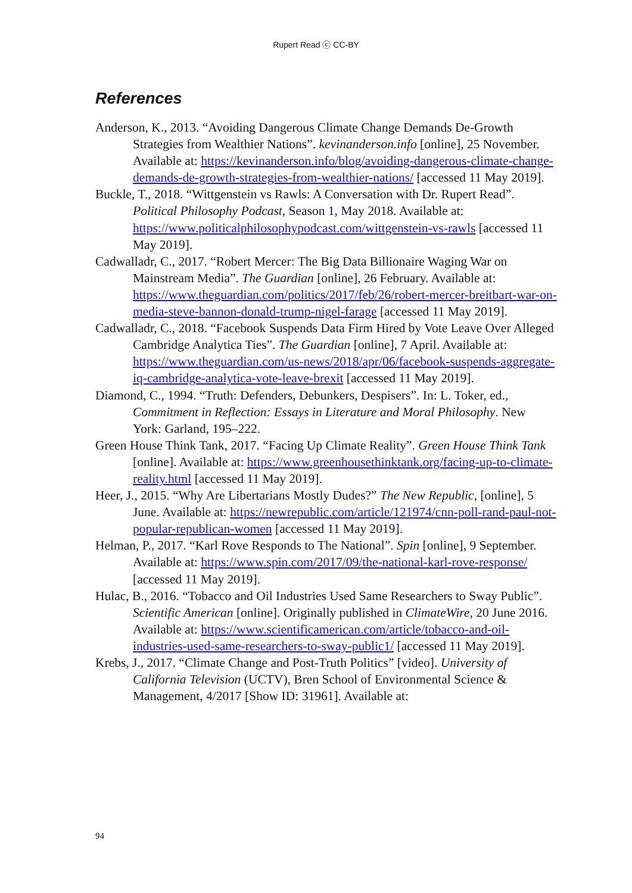Rupert Read ⓒ CC-BY
References
Anderson, K., 2013. “Avoiding Dangerous Climate Change Demands De-Growth Strategies from Wealthier Nations”. kevinanderson.info [online], 25 November. Available at: https://kevinanderson.info/blog/avoiding-dangerous-climate-change-demands-de-growth-strategies-from-wealthier-nations/ [accessed 11 May 2019].
Buckle, T., 2018. “Wittgenstein vs Rawls: A Conversation with Dr. Rupert Read”. Political Philosophy Podcast, Season 1, May 2018. Available at: https://www.politicalphilosophypodcast.com/wittgenstein-vs-rawls [accessed 11 May 2019].
Cadwalladr, C., 2017. “Robert Mercer: The Big Data Billionaire Waging War on Mainstream Media”. The Guardian [online], 26 February. Available at: https://www.theguardian.com/politics/2017/feb/26/robert-mercer-breitbart-war-on-media-steve-bannon-donald-trump-nigel-farage [accessed 11 May 2019].
Cadwalladr, C., 2018. “Facebook Suspends Data Firm Hired by Vote Leave Over Alleged Cambridge Analytica Ties”. The Guardian [online], 7 April. Available at: https://www.theguardian.com/us-news/2018/apr/06/facebook-suspends-aggregate-iq-cambridge-analytica-vote-leave-brexit [accessed 11 May 2019].
Diamond, C., 1994. “Truth: Defenders, Debunkers, Despisers”. In: L. Toker, ed., Commitment in Reflection: Essays in Literature and Moral Philosophy. New York: Garland, 195–222.
Green House Think Tank, 2017. “Facing Up Climate Reality”. Green House Think Tank [online]. Available at: https://www.greenhousethinktank.org/facing-up-to-climate-reality.html [accessed 11 May 2019].
Heer, J., 2015. “Why Are Libertarians Mostly Dudes?” The New Republic, [online], 5 June. Available at: https://newrepublic.com/article/121974/cnn-poll-rand-paul-not-popular-republican-women [accessed 11 May 2019].
Helman, P., 2017. “Karl Rove Responds to The National”. Spin [online], 9 September. Available at: https://www.spin.com/2017/09/the-national-karl-rove-response/ [accessed 11 May 2019].
Hulac, B., 2016. “Tobacco and Oil Industries Used Same Researchers to Sway Public”. Scientific American [online]. Originally published in ClimateWire, 20 June 2016. Available at: https://www.scientificamerican.com/article/tobacco-and-oil-industries-used-same-researchers-to-sway-public1/ [accessed 11 May 2019].
Krebs, J., 2017. “Climate Change and Post-Truth Politics” [video]. University of California Television (UCTV), Bren School of Environmental Science & Management, 4/2017 [Show ID: 31961]. Available at:
94